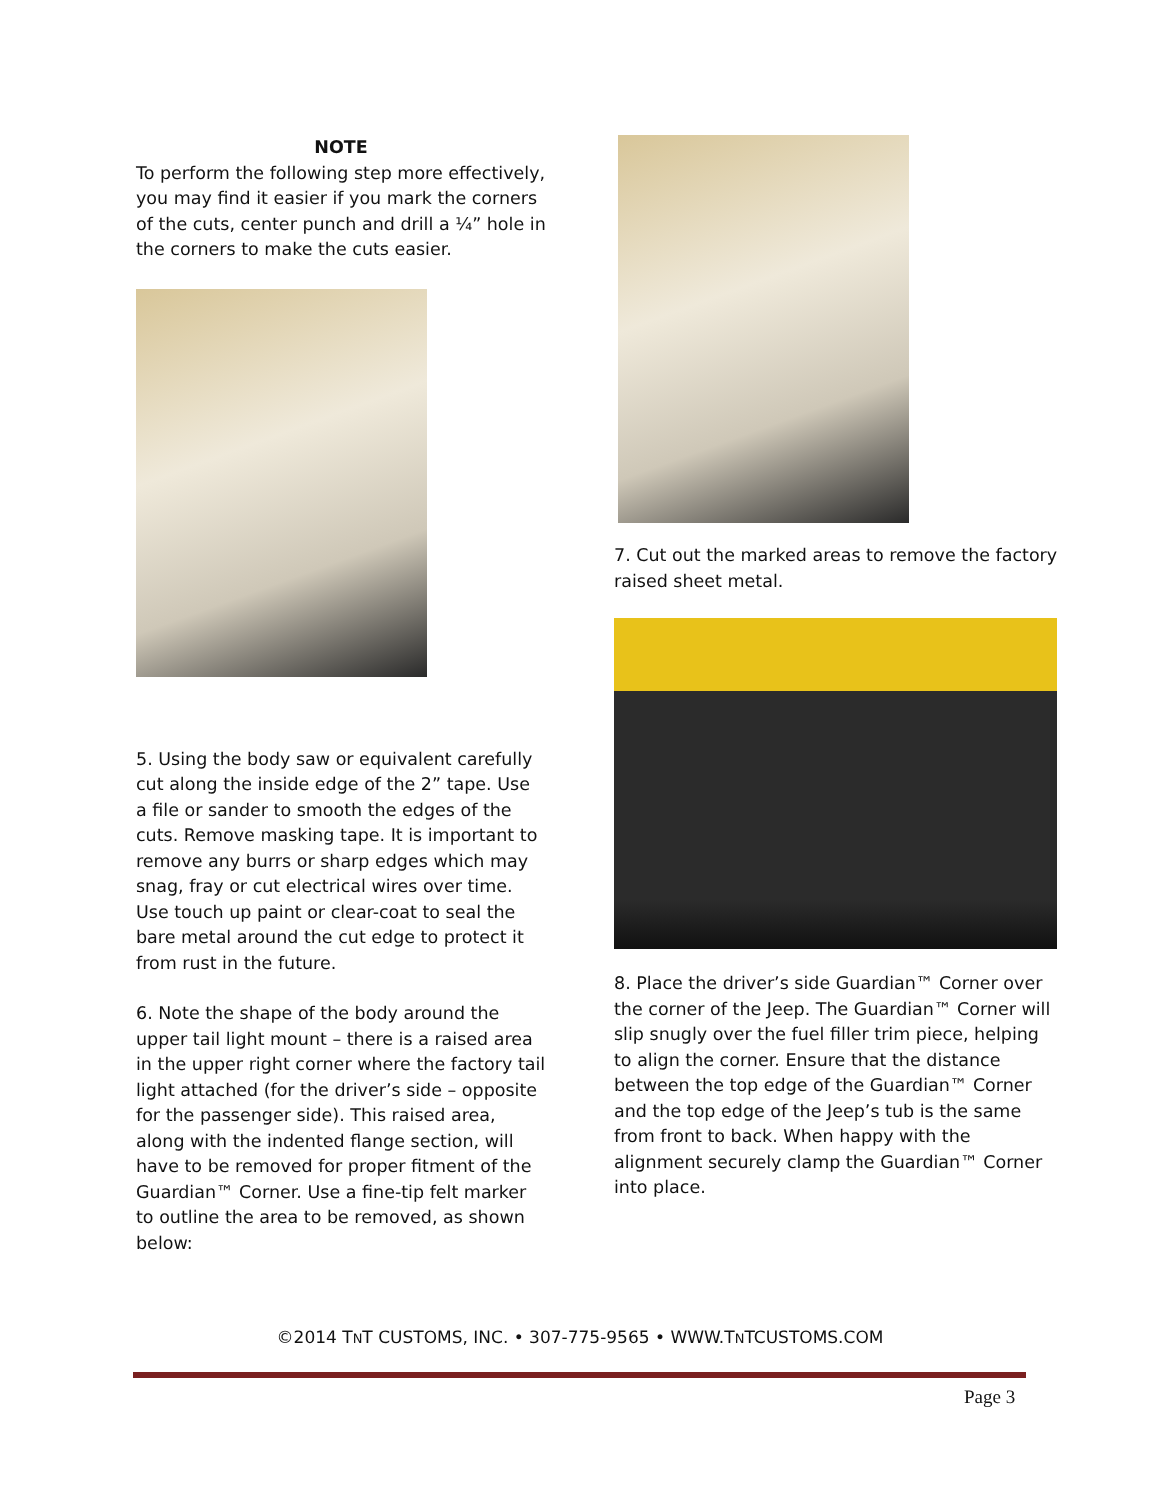NOTE
To perform the following step more effectively, you may find it easier if you mark the corners of the cuts, center punch and drill a ¼” hole in the corners to make the cuts easier.
5. Using the body saw or equivalent carefully cut along the inside edge of the 2” tape. Use a file or sander to smooth the edges of the cuts. Remove masking tape. It is important to remove any burrs or sharp edges which may snag, fray or cut electrical wires over time. Use touch up paint or clear-coat to seal the bare metal around the cut edge to protect it from rust in the future.
6. Note the shape of the body around the upper tail light mount – there is a raised area in the upper right corner where the factory tail light attached (for the driver’s side – opposite for the passenger side). This raised area, along with the indented flange section, will have to be removed for proper fitment of the Guardian™ Corner. Use a fine-tip felt marker to outline the area to be removed, as shown below:
7. Cut out the marked areas to remove the factory raised sheet metal.
8. Place the driver’s side Guardian™ Corner over the corner of the Jeep. The Guardian™ Corner will slip snugly over the fuel filler trim piece, helping to align the corner. Ensure that the distance between the top edge of the Guardian™ Corner and the top edge of the Jeep’s tub is the same from front to back. When happy with the alignment securely clamp the Guardian™ Corner into place.
©2014 TNT CUSTOMS, INC. • 307-775-9565 • WWW.TNTCUSTOMS.COM
Page 3